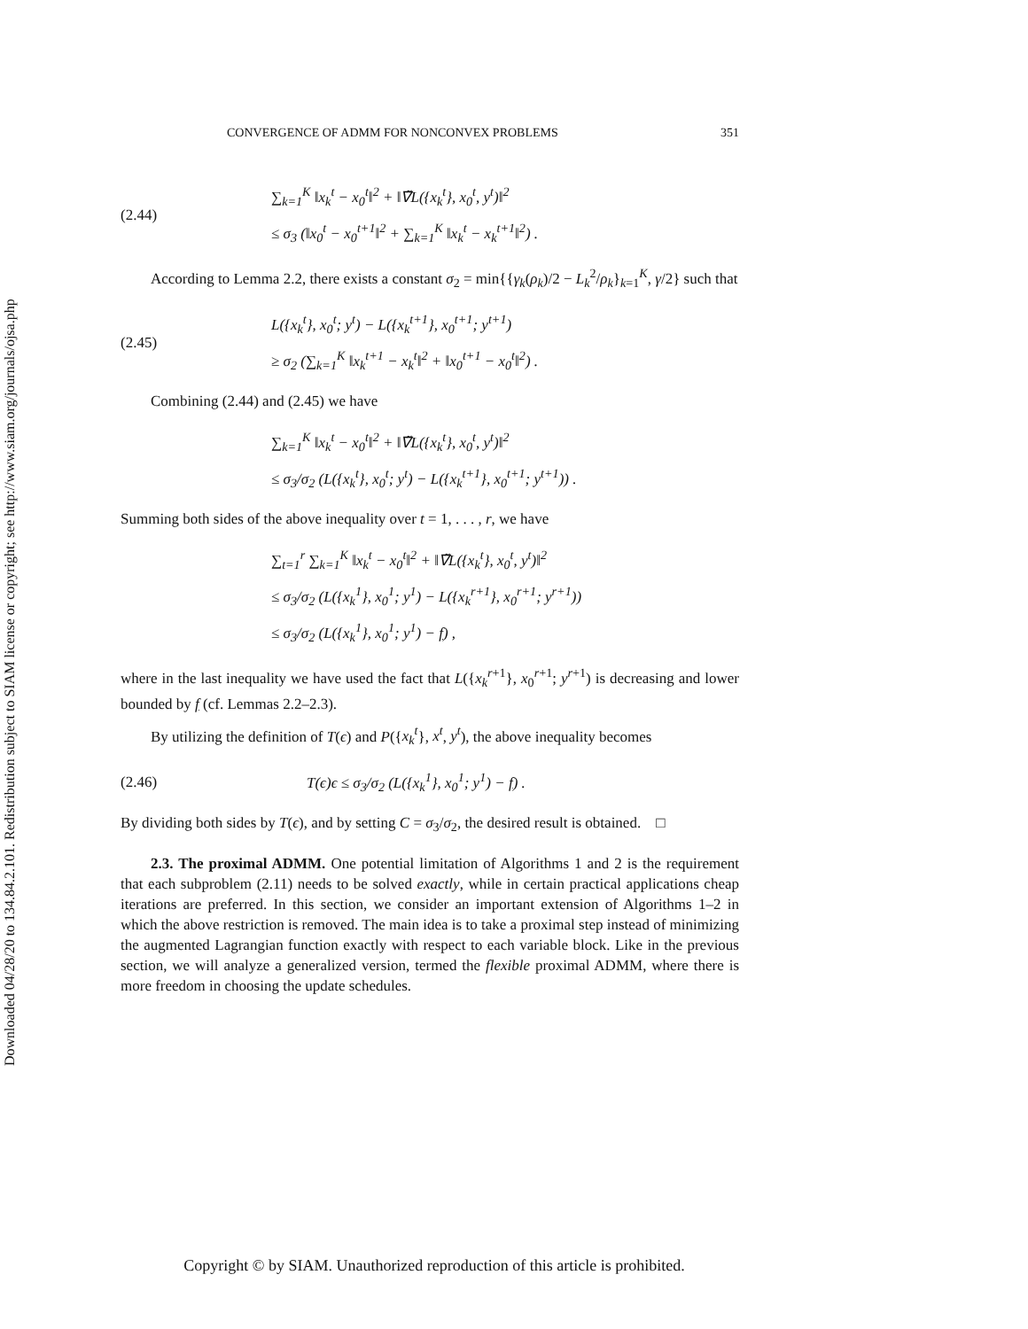Downloaded 04/28/20 to 134.84.2.101. Redistribution subject to SIAM license or copyright; see http://www.siam.org/journals/ojsa.php
CONVERGENCE OF ADMM FOR NONCONVEX PROBLEMS 351
(2.44)
∑<sub>k=1</sub><sup>K</sup> ‖x<sub>k</sub><sup>t</sup> − x<sub>0</sub><sup>t</sup>‖<sup>2</sup> + ‖∇̃L({x<sub>k</sub><sup>t</sup>}, x<sub>0</sub><sup>t</sup>, y<sup>t</sup>)‖<sup>2</sup>
≤ σ<sub>3</sub> (‖x<sub>0</sub><sup>t</sup> − x<sub>0</sub><sup>t+1</sup>‖<sup>2</sup> + ∑<sub>k=1</sub><sup>K</sup> ‖x<sub>k</sub><sup>t</sup> − x<sub>k</sub><sup>t+1</sup>‖<sup>2</sup>) .
According to Lemma 2.2, there exists a constant σ<sub>2</sub> = min{{γ<sub>k</sub>(ρ<sub>k</sub>)/2 − L<sub>k</sub><sup>2</sup>/ρ<sub>k</sub>}<sub>k=1</sub><sup>K</sup>, γ/2} such that
(2.45)
L({x<sub>k</sub><sup>t</sup>}, x<sub>0</sub><sup>t</sup>; y<sup>t</sup>) − L({x<sub>k</sub><sup>t+1</sup>}, x<sub>0</sub><sup>t+1</sup>; y<sup>t+1</sup>)
≥ σ<sub>2</sub> (∑<sub>k=1</sub><sup>K</sup> ‖x<sub>k</sub><sup>t+1</sup> − x<sub>k</sub><sup>t</sup>‖<sup>2</sup> + ‖x<sub>0</sub><sup>t+1</sup> − x<sub>0</sub><sup>t</sup>‖<sup>2</sup>) .
Combining (2.44) and (2.45) we have
∑<sub>k=1</sub><sup>K</sup> ‖x<sub>k</sub><sup>t</sup> − x<sub>0</sub><sup>t</sup>‖<sup>2</sup> + ‖∇̃L({x<sub>k</sub><sup>t</sup>}, x<sub>0</sub><sup>t</sup>, y<sup>t</sup>)‖<sup>2</sup>
≤ σ<sub>3</sub>/σ<sub>2</sub> (L({x<sub>k</sub><sup>t</sup>}, x<sub>0</sub><sup>t</sup>; y<sup>t</sup>) − L({x<sub>k</sub><sup>t+1</sup>}, x<sub>0</sub><sup>t+1</sup>; y<sup>t+1</sup>)) .
Summing both sides of the above inequality over t = 1, . . . , r, we have
∑<sub>t=1</sub><sup>r</sup> ∑<sub>k=1</sub><sup>K</sup> ‖x<sub>k</sub><sup>t</sup> − x<sub>0</sub><sup>t</sup>‖<sup>2</sup> + ‖∇̃L({x<sub>k</sub><sup>t</sup>}, x<sub>0</sub><sup>t</sup>, y<sup>t</sup>)‖<sup>2</sup>
≤ σ<sub>3</sub>/σ<sub>2</sub> (L({x<sub>k</sub><sup>1</sup>}, x<sub>0</sub><sup>1</sup>; y<sup>1</sup>) − L({x<sub>k</sub><sup>r+1</sup>}, x<sub>0</sub><sup>r+1</sup>; y<sup>r+1</sup>))
≤ σ<sub>3</sub>/σ<sub>2</sub> (L({x<sub>k</sub><sup>1</sup>}, x<sub>0</sub><sup>1</sup>; y<sup>1</sup>) − f) ,
where in the last inequality we have used the fact that L({x<sub>k</sub><sup>r</sup><sup>+1</sup>}, x<sub>0</sub><sup>r+1</sup>; y<sup>r+1</sup>) is decreasing and lower bounded by f (cf. Lemmas 2.2–2.3).
By utilizing the definition of T(ϵ) and P({x<sub>k</sub><sup>t</sup>}, x<sup>t</sup>, y<sup>t</sup>), the above inequality becomes
(2.46)
T(ϵ)ϵ ≤ σ<sub>3</sub>/σ<sub>2</sub> (L({x<sub>k</sub><sup>1</sup>}, x<sub>0</sub><sup>1</sup>; y<sup>1</sup>) − f) .
By dividing both sides by T(ϵ), and by setting C = σ<sub>3</sub>/σ<sub>2</sub>, the desired result is obtained. □
2.3. The proximal ADMM. One potential limitation of Algorithms 1 and 2 is the requirement that each subproblem (2.11) needs to be solved exactly, while in certain practical applications cheap iterations are preferred. In this section, we consider an important extension of Algorithms 1–2 in which the above restriction is removed. The main idea is to take a proximal step instead of minimizing the augmented Lagrangian function exactly with respect to each variable block. Like in the previous section, we will analyze a generalized version, termed the flexible proximal ADMM, where there is more freedom in choosing the update schedules.
Copyright © by SIAM. Unauthorized reproduction of this article is prohibited.